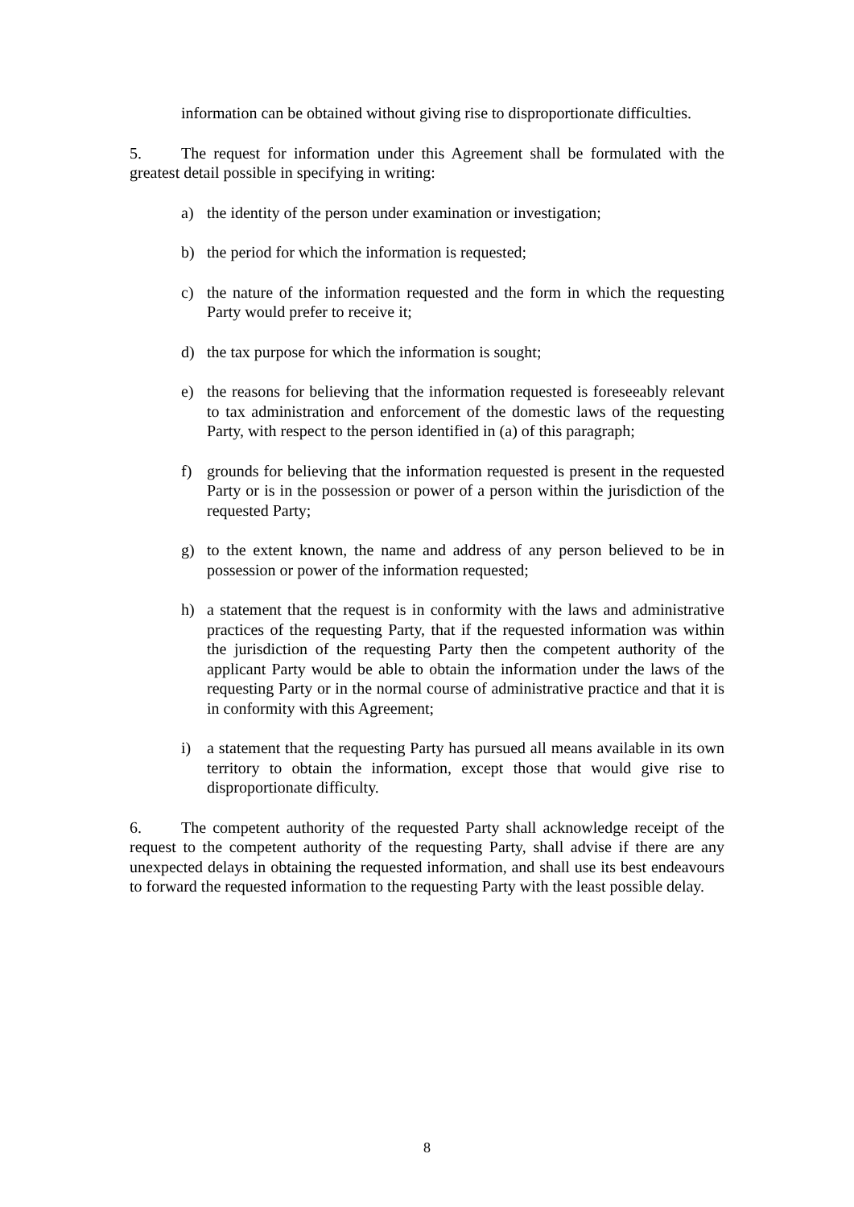information can be obtained without giving rise to disproportionate difficulties.
5. The request for information under this Agreement shall be formulated with the greatest detail possible in specifying in writing:
a) the identity of the person under examination or investigation;
b) the period for which the information is requested;
c) the nature of the information requested and the form in which the requesting Party would prefer to receive it;
d) the tax purpose for which the information is sought;
e) the reasons for believing that the information requested is foreseeably relevant to tax administration and enforcement of the domestic laws of the requesting Party, with respect to the person identified in (a) of this paragraph;
f) grounds for believing that the information requested is present in the requested Party or is in the possession or power of a person within the jurisdiction of the requested Party;
g) to the extent known, the name and address of any person believed to be in possession or power of the information requested;
h) a statement that the request is in conformity with the laws and administrative practices of the requesting Party, that if the requested information was within the jurisdiction of the requesting Party then the competent authority of the applicant Party would be able to obtain the information under the laws of the requesting Party or in the normal course of administrative practice and that it is in conformity with this Agreement;
i) a statement that the requesting Party has pursued all means available in its own territory to obtain the information, except those that would give rise to disproportionate difficulty.
6. The competent authority of the requested Party shall acknowledge receipt of the request to the competent authority of the requesting Party, shall advise if there are any unexpected delays in obtaining the requested information, and shall use its best endeavours to forward the requested information to the requesting Party with the least possible delay.
8